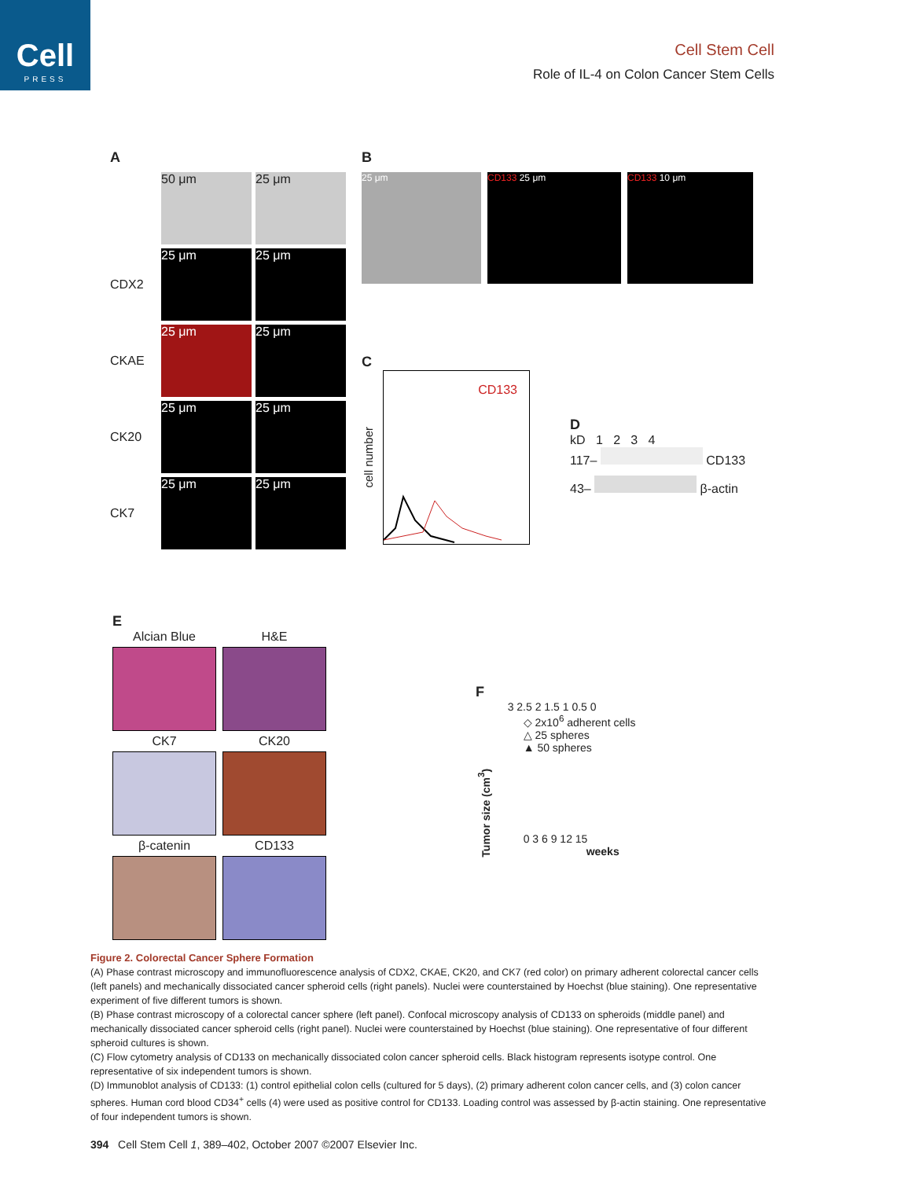Cell
PRESS
Cell Stem Cell
Role of IL-4 on Colon Cancer Stem Cells
A
50 μm
25 μm
CDX2
25 μm
25 μm
CKAE
25 μm
25 μm
CK20
25 μm
25 μm
CK7
25 μm
25 μm
B
25 μm CD133 25 μm CD133 10 μm
C
cell number
CD133
D
kD 1 2 3 4
117– CD133
43– β-actin
E
Alcian Blue
H&E
CK7
CK20
β-catenin
CD133
F
Tumor size (cm<sup>3</sup>)
3 2.5 2 1.5 1 0.5 0
◇ 2x10<sup>6</sup> adherent cells
△ 25 spheres
▲ 50 spheres
0 3 6 9 12 15
weeks
Figure 2. Colorectal Cancer Sphere Formation
(A) Phase contrast microscopy and immunofluorescence analysis of CDX2, CKAE, CK20, and CK7 (red color) on primary adherent colorectal cancer cells (left panels) and mechanically dissociated cancer spheroid cells (right panels). Nuclei were counterstained by Hoechst (blue staining). One representative experiment of five different tumors is shown.
(B) Phase contrast microscopy of a colorectal cancer sphere (left panel). Confocal microscopy analysis of CD133 on spheroids (middle panel) and mechanically dissociated cancer spheroid cells (right panel). Nuclei were counterstained by Hoechst (blue staining). One representative of four different spheroid cultures is shown.
(C) Flow cytometry analysis of CD133 on mechanically dissociated colon cancer spheroid cells. Black histogram represents isotype control. One representative of six independent tumors is shown.
(D) Immunoblot analysis of CD133: (1) control epithelial colon cells (cultured for 5 days), (2) primary adherent colon cancer cells, and (3) colon cancer spheres. Human cord blood CD34<sup>+</sup> cells (4) were used as positive control for CD133. Loading control was assessed by β-actin staining. One representative of four independent tumors is shown.
394 Cell Stem Cell 1, 389–402, October 2007 ©2007 Elsevier Inc.